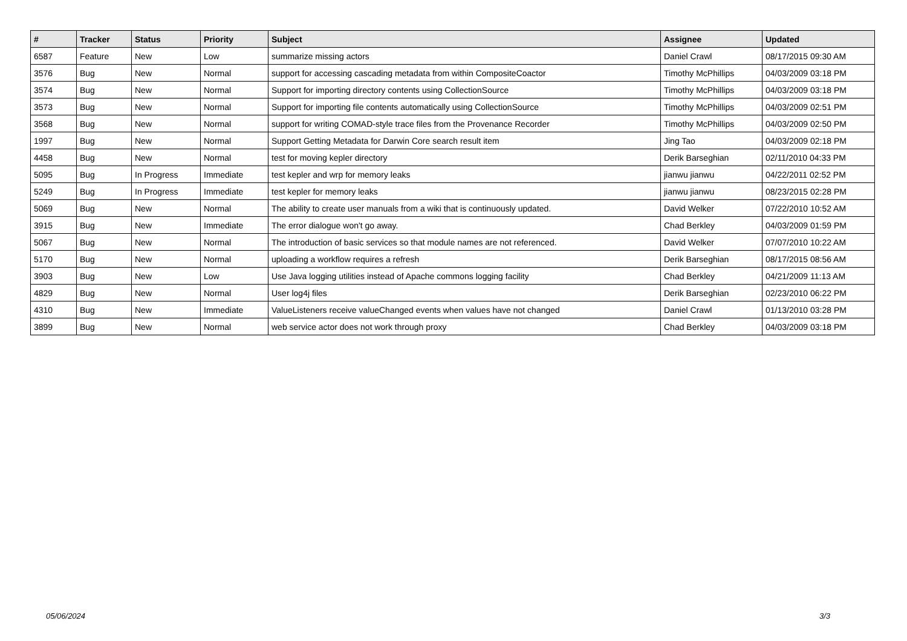| # | Tracker | Status | Priority | Subject | Assignee | Updated |
| --- | --- | --- | --- | --- | --- | --- |
| 6587 | Feature | New | Low | summarize missing actors | Daniel Crawl | 08/17/2015 09:30 AM |
| 3576 | Bug | New | Normal | support for accessing cascading metadata from within CompositeCoactor | Timothy McPhillips | 04/03/2009 03:18 PM |
| 3574 | Bug | New | Normal | Support for importing directory contents using CollectionSource | Timothy McPhillips | 04/03/2009 03:18 PM |
| 3573 | Bug | New | Normal | Support for importing file contents automatically using CollectionSource | Timothy McPhillips | 04/03/2009 02:51 PM |
| 3568 | Bug | New | Normal | support for writing COMAD-style trace files from the Provenance Recorder | Timothy McPhillips | 04/03/2009 02:50 PM |
| 1997 | Bug | New | Normal | Support Getting Metadata for Darwin Core search result item | Jing Tao | 04/03/2009 02:18 PM |
| 4458 | Bug | New | Normal | test for moving kepler directory | Derik Barseghian | 02/11/2010 04:33 PM |
| 5095 | Bug | In Progress | Immediate | test kepler and wrp for memory leaks | jianwu jianwu | 04/22/2011 02:52 PM |
| 5249 | Bug | In Progress | Immediate | test kepler for memory leaks | jianwu jianwu | 08/23/2015 02:28 PM |
| 5069 | Bug | New | Normal | The ability to create user manuals from a wiki that is continuously updated. | David Welker | 07/22/2010 10:52 AM |
| 3915 | Bug | New | Immediate | The error dialogue won't go away. | Chad Berkley | 04/03/2009 01:59 PM |
| 5067 | Bug | New | Normal | The introduction of basic services so that module names are not referenced. | David Welker | 07/07/2010 10:22 AM |
| 5170 | Bug | New | Normal | uploading a workflow requires a refresh | Derik Barseghian | 08/17/2015 08:56 AM |
| 3903 | Bug | New | Low | Use Java logging utilities instead of Apache commons logging facility | Chad Berkley | 04/21/2009 11:13 AM |
| 4829 | Bug | New | Normal | User log4j files | Derik Barseghian | 02/23/2010 06:22 PM |
| 4310 | Bug | New | Immediate | ValueListeners receive valueChanged events when values have not changed | Daniel Crawl | 01/13/2010 03:28 PM |
| 3899 | Bug | New | Normal | web service actor does not work through proxy | Chad Berkley | 04/03/2009 03:18 PM |
05/06/2024 3/3